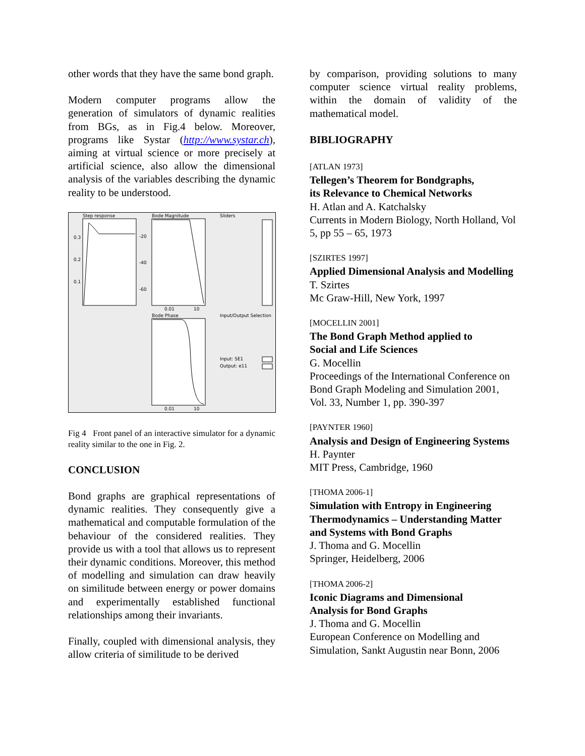other words that they have the same bond graph.
Modern computer programs allow the generation of simulators of dynamic realities from BGs, as in Fig.4 below. Moreover, programs like Systar (http://www.systar.ch), aiming at virtual science or more precisely at artificial science, also allow the dimensional analysis of the variables describing the dynamic reality to be understood.
Step response
Bode Magnitude
Bode Phase
Sliders
Input/Output Selection
Input: SE1
Output: e11
0.3
0.2
0.1
-20
-40
-60
0.01
10
0.01
10
Fig 4 Front panel of an interactive simulator for a dynamic reality similar to the one in Fig. 2.
CONCLUSION
Bond graphs are graphical representations of dynamic realities. They consequently give a mathematical and computable formulation of the behaviour of the considered realities. They provide us with a tool that allows us to represent their dynamic conditions. Moreover, this method of modelling and simulation can draw heavily on similitude between energy or power domains and experimentally established functional relationships among their invariants.
Finally, coupled with dimensional analysis, they allow criteria of similitude to be derived
by comparison, providing solutions to many computer science virtual reality problems, within the domain of validity of the mathematical model.
BIBLIOGRAPHY
[ATLAN 1973]
Tellegen’s Theorem for Bondgraphs,
its Relevance to Chemical Networks
H. Atlan and A. Katchalsky
Currents in Modern Biology, North Holland, Vol 5, pp 55 – 65, 1973
[SZIRTES 1997]
Applied Dimensional Analysis and Modelling
T. Szirtes
Mc Graw-Hill, New York, 1997
[MOCELLIN 2001]
The Bond Graph Method applied to
Social and Life Sciences
G. Mocellin
Proceedings of the International Conference on Bond Graph Modeling and Simulation 2001, Vol. 33, Number 1, pp. 390-397
[PAYNTER 1960]
Analysis and Design of Engineering Systems
H. Paynter
MIT Press, Cambridge, 1960
[THOMA 2006-1]
Simulation with Entropy in Engineering Thermodynamics – Understanding Matter and Systems with Bond Graphs
J. Thoma and G. Mocellin
Springer, Heidelberg, 2006
[THOMA 2006-2]
Iconic Diagrams and Dimensional
Analysis for Bond Graphs
J. Thoma and G. Mocellin
European Conference on Modelling and Simulation, Sankt Augustin near Bonn, 2006